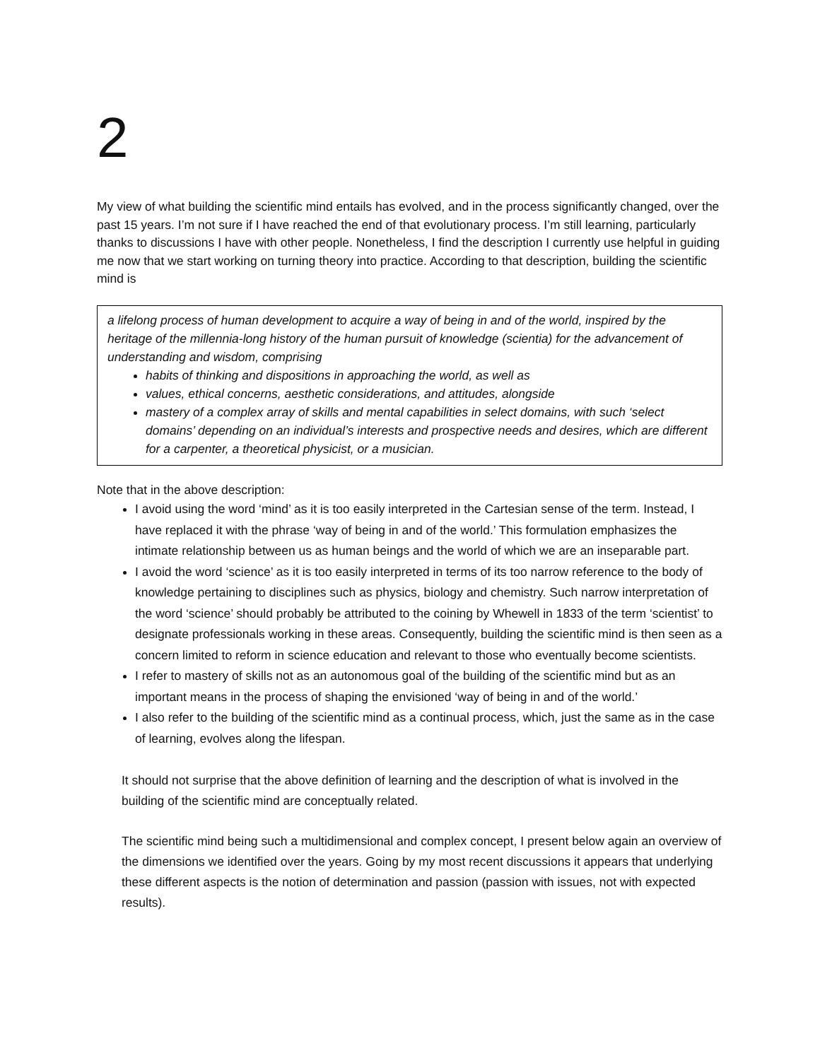2
My view of what building the scientific mind entails has evolved, and in the process significantly changed, over the past 15 years. I’m not sure if I have reached the end of that evolutionary process. I’m still learning, particularly thanks to discussions I have with other people. Nonetheless, I find the description I currently use helpful in guiding me now that we start working on turning theory into practice. According to that description, building the scientific mind is
a lifelong process of human development to acquire a way of being in and of the world, inspired by the heritage of the millennia-long history of the human pursuit of knowledge (scientia) for the advancement of understanding and wisdom, comprising
habits of thinking and dispositions in approaching the world, as well as
values, ethical concerns, aesthetic considerations, and attitudes, alongside
mastery of a complex array of skills and mental capabilities in select domains, with such ‘select domains’ depending on an individual’s interests and prospective needs and desires, which are different for a carpenter, a theoretical physicist, or a musician.
Note that in the above description:
I avoid using the word ‘mind’ as it is too easily interpreted in the Cartesian sense of the term. Instead, I have replaced it with the phrase ‘way of being in and of the world.’ This formulation emphasizes the intimate relationship between us as human beings and the world of which we are an inseparable part.
I avoid the word ‘science’ as it is too easily interpreted in terms of its too narrow reference to the body of knowledge pertaining to disciplines such as physics, biology and chemistry. Such narrow interpretation of the word ‘science’ should probably be attributed to the coining by Whewell in 1833 of the term ‘scientist’ to designate professionals working in these areas. Consequently, building the scientific mind is then seen as a concern limited to reform in science education and relevant to those who eventually become scientists.
I refer to mastery of skills not as an autonomous goal of the building of the scientific mind but as an important means in the process of shaping the envisioned ‘way of being in and of the world.’
I also refer to the building of the scientific mind as a continual process, which, just the same as in the case of learning, evolves along the lifespan.
It should not surprise that the above definition of learning and the description of what is involved in the building of the scientific mind are conceptually related.
The scientific mind being such a multidimensional and complex concept, I present below again an overview of the dimensions we identified over the years. Going by my most recent discussions it appears that underlying these different aspects is the notion of determination and passion (passion with issues, not with expected results).